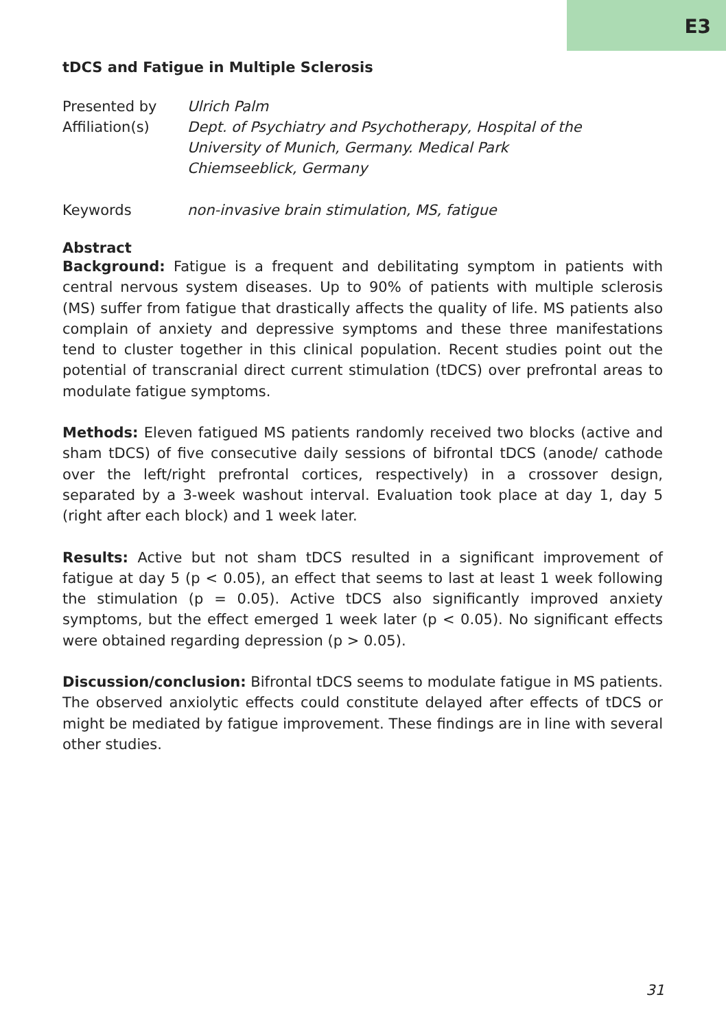E3
tDCS and Fatigue in Multiple Sclerosis
| Presented by | Ulrich Palm |
| Affiliation(s) | Dept. of Psychiatry and Psychotherapy, Hospital of the University of Munich, Germany. Medical Park Chiemseeblick, Germany |
| Keywords | non-invasive brain stimulation, MS, fatigue |
Abstract
Background: Fatigue is a frequent and debilitating symptom in patients with central nervous system diseases. Up to 90% of patients with multiple sclerosis (MS) suffer from fatigue that drastically affects the quality of life. MS patients also complain of anxiety and depressive symptoms and these three manifestations tend to cluster together in this clinical population. Recent studies point out the potential of transcranial direct current stimulation (tDCS) over prefrontal areas to modulate fatigue symptoms.
Methods: Eleven fatigued MS patients randomly received two blocks (active and sham tDCS) of five consecutive daily sessions of bifrontal tDCS (anode/ cathode over the left/right prefrontal cortices, respectively) in a crossover design, separated by a 3-week washout interval. Evaluation took place at day 1, day 5 (right after each block) and 1 week later.
Results: Active but not sham tDCS resulted in a significant improvement of fatigue at day 5 (p < 0.05), an effect that seems to last at least 1 week following the stimulation (p = 0.05). Active tDCS also significantly improved anxiety symptoms, but the effect emerged 1 week later (p < 0.05). No significant effects were obtained regarding depression (p > 0.05).
Discussion/conclusion: Bifrontal tDCS seems to modulate fatigue in MS patients. The observed anxiolytic effects could constitute delayed after effects of tDCS or might be mediated by fatigue improvement. These findings are in line with several other studies.
31